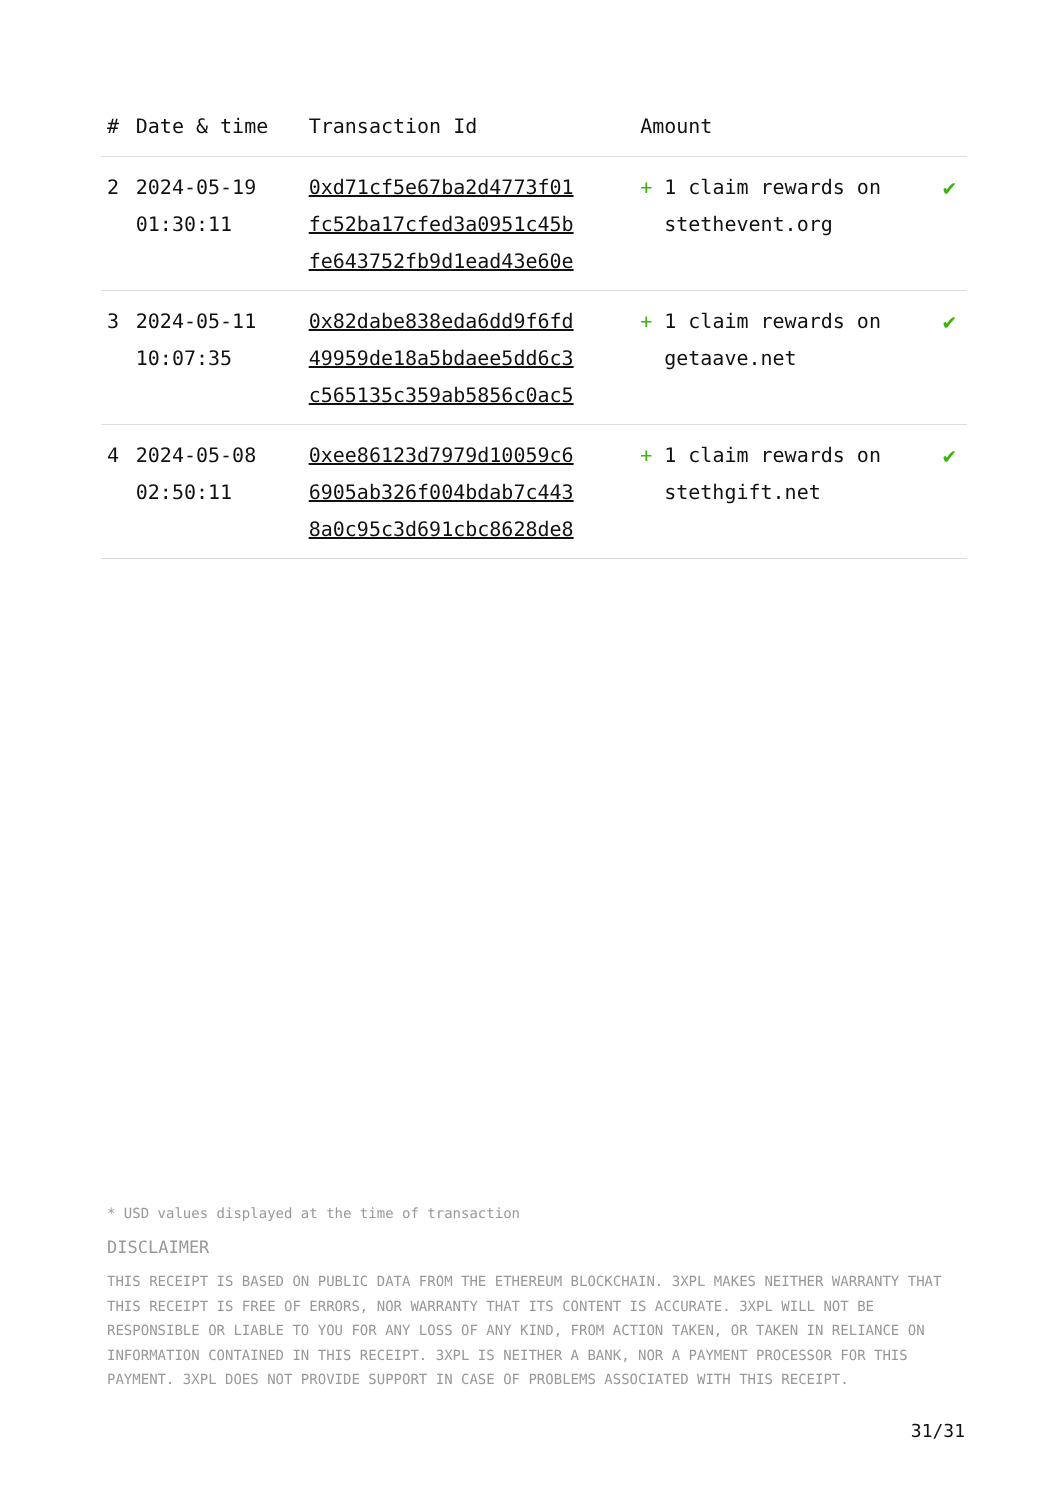| # | Date & time | Transaction Id | Amount | |
| --- | --- | --- | --- | --- |
| 2 | 2024-05-19 01:30:11 | 0xd71cf5e67ba2d4773f01 fc52ba17cfed3a0951c45b fe643752fb9d1ead43e60e | + 1 claim rewards on stethevent.org | ✔ |
| 3 | 2024-05-11 10:07:35 | 0x82dabe838eda6dd9f6fd 49959de18a5bdaee5dd6c3 c565135c359ab5856c0ac5 | + 1 claim rewards on getaave.net | ✔ |
| 4 | 2024-05-08 02:50:11 | 0xee86123d7979d10059c6 6905ab326f004bdab7c443 8a0c95c3d691cbc8628de8 | + 1 claim rewards on stethgift.net | ✔ |
* USD values displayed at the time of transaction
DISCLAIMER
THIS RECEIPT IS BASED ON PUBLIC DATA FROM THE ETHEREUM BLOCKCHAIN. 3XPL MAKES NEITHER WARRANTY THAT THIS RECEIPT IS FREE OF ERRORS, NOR WARRANTY THAT ITS CONTENT IS ACCURATE. 3XPL WILL NOT BE RESPONSIBLE OR LIABLE TO YOU FOR ANY LOSS OF ANY KIND, FROM ACTION TAKEN, OR TAKEN IN RELIANCE ON INFORMATION CONTAINED IN THIS RECEIPT. 3XPL IS NEITHER A BANK, NOR A PAYMENT PROCESSOR FOR THIS PAYMENT. 3XPL DOES NOT PROVIDE SUPPORT IN CASE OF PROBLEMS ASSOCIATED WITH THIS RECEIPT.
31/31